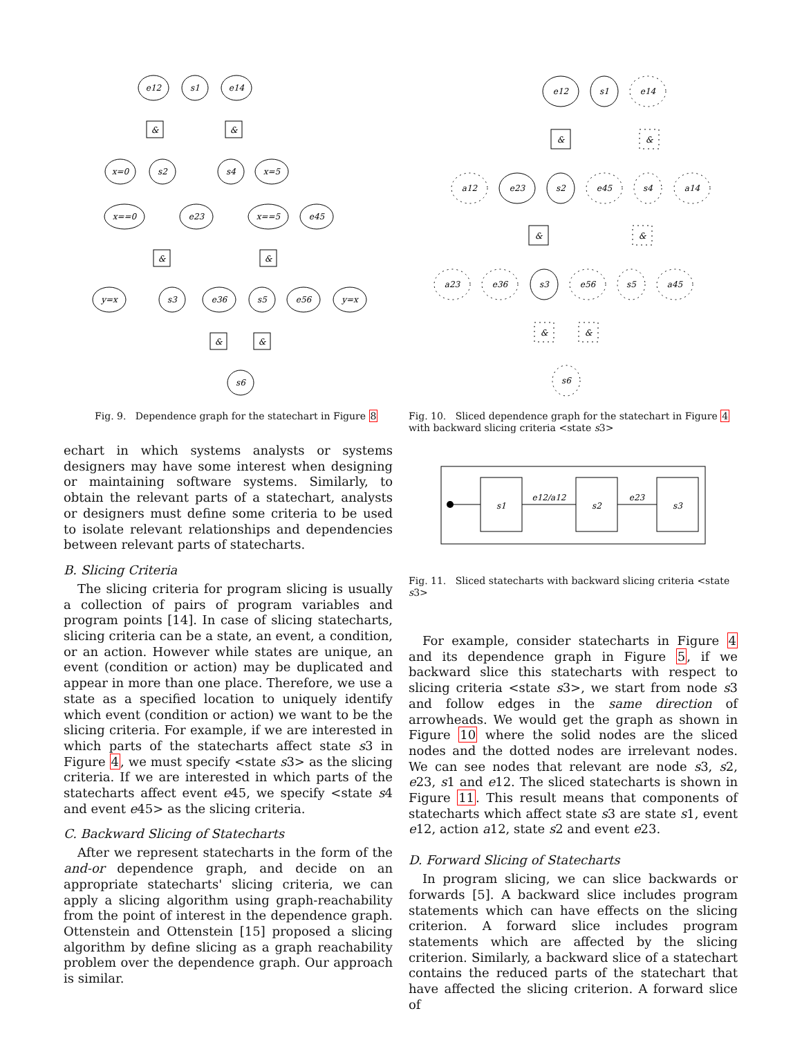e12
s1
e14
&
&
x=0
s2
s4
x=5
x==0
e23
x==5
e45
&
&
y=x
s3
e36
s5
e56
y=x
&
&
s6
Fig. 9. Dependence graph for the statechart in Figure 8
echart in which systems analysts or systems designers may have some interest when designing or maintaining software systems. Similarly, to obtain the relevant parts of a statechart, analysts or designers must define some criteria to be used to isolate relevant relationships and dependencies between relevant parts of statecharts.
B. Slicing Criteria
The slicing criteria for program slicing is usually a collection of pairs of program variables and program points [14]. In case of slicing statecharts, slicing criteria can be a state, an event, a condition, or an action. However while states are unique, an event (condition or action) may be duplicated and appear in more than one place. Therefore, we use a state as a specified location to uniquely identify which event (condition or action) we want to be the slicing criteria. For example, if we are interested in which parts of the statecharts affect state s3 in Figure 4, we must specify <state s3> as the slicing criteria. If we are interested in which parts of the statecharts affect event e45, we specify <state s4 and event e45> as the slicing criteria.
C. Backward Slicing of Statecharts
After we represent statecharts in the form of the and-or dependence graph, and decide on an appropriate statecharts' slicing criteria, we can apply a slicing algorithm using graph-reachability from the point of interest in the dependence graph. Ottenstein and Ottenstein [15] proposed a slicing algorithm by define slicing as a graph reachability problem over the dependence graph. Our approach is similar.
e12
s1
e14
&
&
a12
e23
s2
e45
s4
a14
&
&
a23
e36
s3
e56
s5
a45
&
&
s6
Fig. 10. Sliced dependence graph for the statechart in Figure 4 with backward slicing criteria <state s3>
s1
e12/a12
s2
e23
s3
Fig. 11. Sliced statecharts with backward slicing criteria <state s3>
For example, consider statecharts in Figure 4 and its dependence graph in Figure 5, if we backward slice this statecharts with respect to slicing criteria <state s3>, we start from node s3 and follow edges in the same direction of arrowheads. We would get the graph as shown in Figure 10 where the solid nodes are the sliced nodes and the dotted nodes are irrelevant nodes. We can see nodes that relevant are node s3, s2, e23, s1 and e12. The sliced statecharts is shown in Figure 11. This result means that components of statecharts which affect state s3 are state s1, event e12, action a12, state s2 and event e23.
D. Forward Slicing of Statecharts
In program slicing, we can slice backwards or forwards [5]. A backward slice includes program statements which can have effects on the slicing criterion. A forward slice includes program statements which are affected by the slicing criterion. Similarly, a backward slice of a statechart contains the reduced parts of the statechart that have affected the slicing criterion. A forward slice of